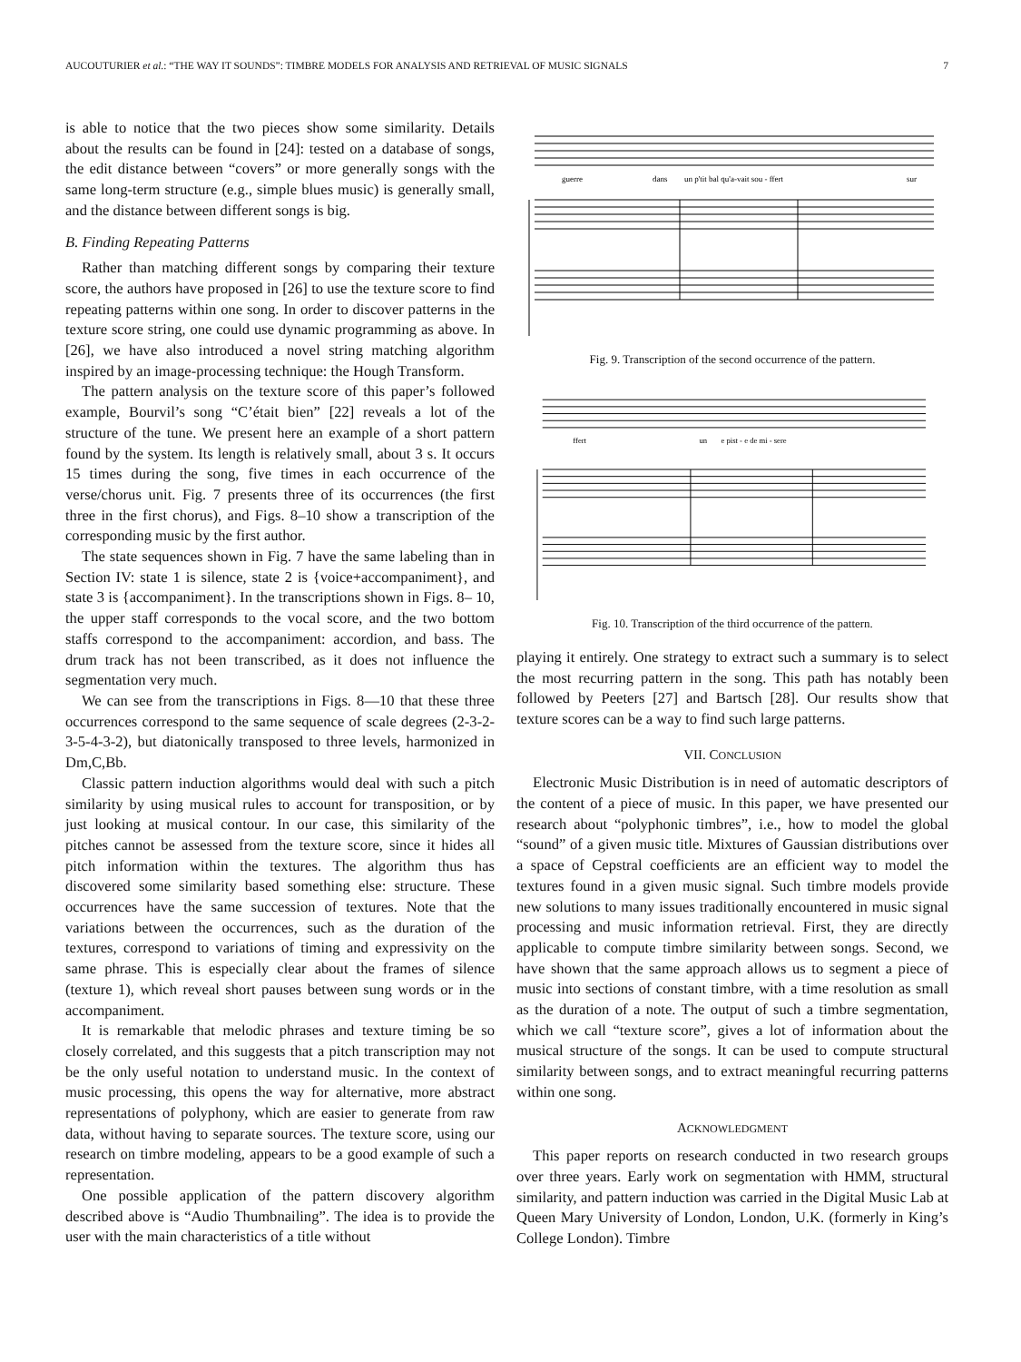AUCOUTURIER et al.: “THE WAY IT SOUNDS”: TIMBRE MODELS FOR ANALYSIS AND RETRIEVAL OF MUSIC SIGNALS 7
is able to notice that the two pieces show some similarity. Details about the results can be found in [24]: tested on a database of songs, the edit distance between “covers” or more generally songs with the same long-term structure (e.g., simple blues music) is generally small, and the distance between different songs is big.
B. Finding Repeating Patterns
Rather than matching different songs by comparing their texture score, the authors have proposed in [26] to use the texture score to find repeating patterns within one song. In order to discover patterns in the texture score string, one could use dynamic programming as above. In [26], we have also introduced a novel string matching algorithm inspired by an image-processing technique: the Hough Transform.
The pattern analysis on the texture score of this paper’s followed example, Bourvil’s song “C’était bien” [22] reveals a lot of the structure of the tune. We present here an example of a short pattern found by the system. Its length is relatively small, about 3 s. It occurs 15 times during the song, five times in each occurrence of the verse/chorus unit. Fig. 7 presents three of its occurrences (the first three in the first chorus), and Figs. 8–10 show a transcription of the corresponding music by the first author.
The state sequences shown in Fig. 7 have the same labeling than in Section IV: state 1 is silence, state 2 is {voice+accompaniment}, and state 3 is {accompaniment}. In the transcriptions shown in Figs. 8– 10, the upper staff corresponds to the vocal score, and the two bottom staffs correspond to the accompaniment: accordion, and bass. The drum track has not been transcribed, as it does not influence the segmentation very much.
We can see from the transcriptions in Figs. 8—10 that these three occurrences correspond to the same sequence of scale degrees (2-3-2-3-5-4-3-2), but diatonically transposed to three levels, harmonized in Dm,C,Bb.
Classic pattern induction algorithms would deal with such a pitch similarity by using musical rules to account for transposition, or by just looking at musical contour. In our case, this similarity of the pitches cannot be assessed from the texture score, since it hides all pitch information within the textures. The algorithm thus has discovered some similarity based something else: structure. These occurrences have the same succession of textures. Note that the variations between the occurrences, such as the duration of the textures, correspond to variations of timing and expressivity on the same phrase. This is especially clear about the frames of silence (texture 1), which reveal short pauses between sung words or in the accompaniment.
It is remarkable that melodic phrases and texture timing be so closely correlated, and this suggests that a pitch transcription may not be the only useful notation to understand music. In the context of music processing, this opens the way for alternative, more abstract representations of polyphony, which are easier to generate from raw data, without having to separate sources. The texture score, using our research on timbre modeling, appears to be a good example of such a representation.
One possible application of the pattern discovery algorithm described above is “Audio Thumbnailing”. The idea is to provide the user with the main characteristics of a title without
guerre
dans
un p'tit bal qu'a-vait sou - ffert
sur
Fig. 9. Transcription of the second occurrence of the pattern.
ffert
un
e pist - e de mi - sere
Fig. 10. Transcription of the third occurrence of the pattern.
playing it entirely. One strategy to extract such a summary is to select the most recurring pattern in the song. This path has notably been followed by Peeters [27] and Bartsch [28]. Our results show that texture scores can be a way to find such large patterns.
VII. CONCLUSION
Electronic Music Distribution is in need of automatic descriptors of the content of a piece of music. In this paper, we have presented our research about “polyphonic timbres”, i.e., how to model the global “sound” of a given music title. Mixtures of Gaussian distributions over a space of Cepstral coefficients are an efficient way to model the textures found in a given music signal. Such timbre models provide new solutions to many issues traditionally encountered in music signal processing and music information retrieval. First, they are directly applicable to compute timbre similarity between songs. Second, we have shown that the same approach allows us to segment a piece of music into sections of constant timbre, with a time resolution as small as the duration of a note. The output of such a timbre segmentation, which we call “texture score”, gives a lot of information about the musical structure of the songs. It can be used to compute structural similarity between songs, and to extract meaningful recurring patterns within one song.
ACKNOWLEDGMENT
This paper reports on research conducted in two research groups over three years. Early work on segmentation with HMM, structural similarity, and pattern induction was carried in the Digital Music Lab at Queen Mary University of London, London, U.K. (formerly in King’s College London). Timbre